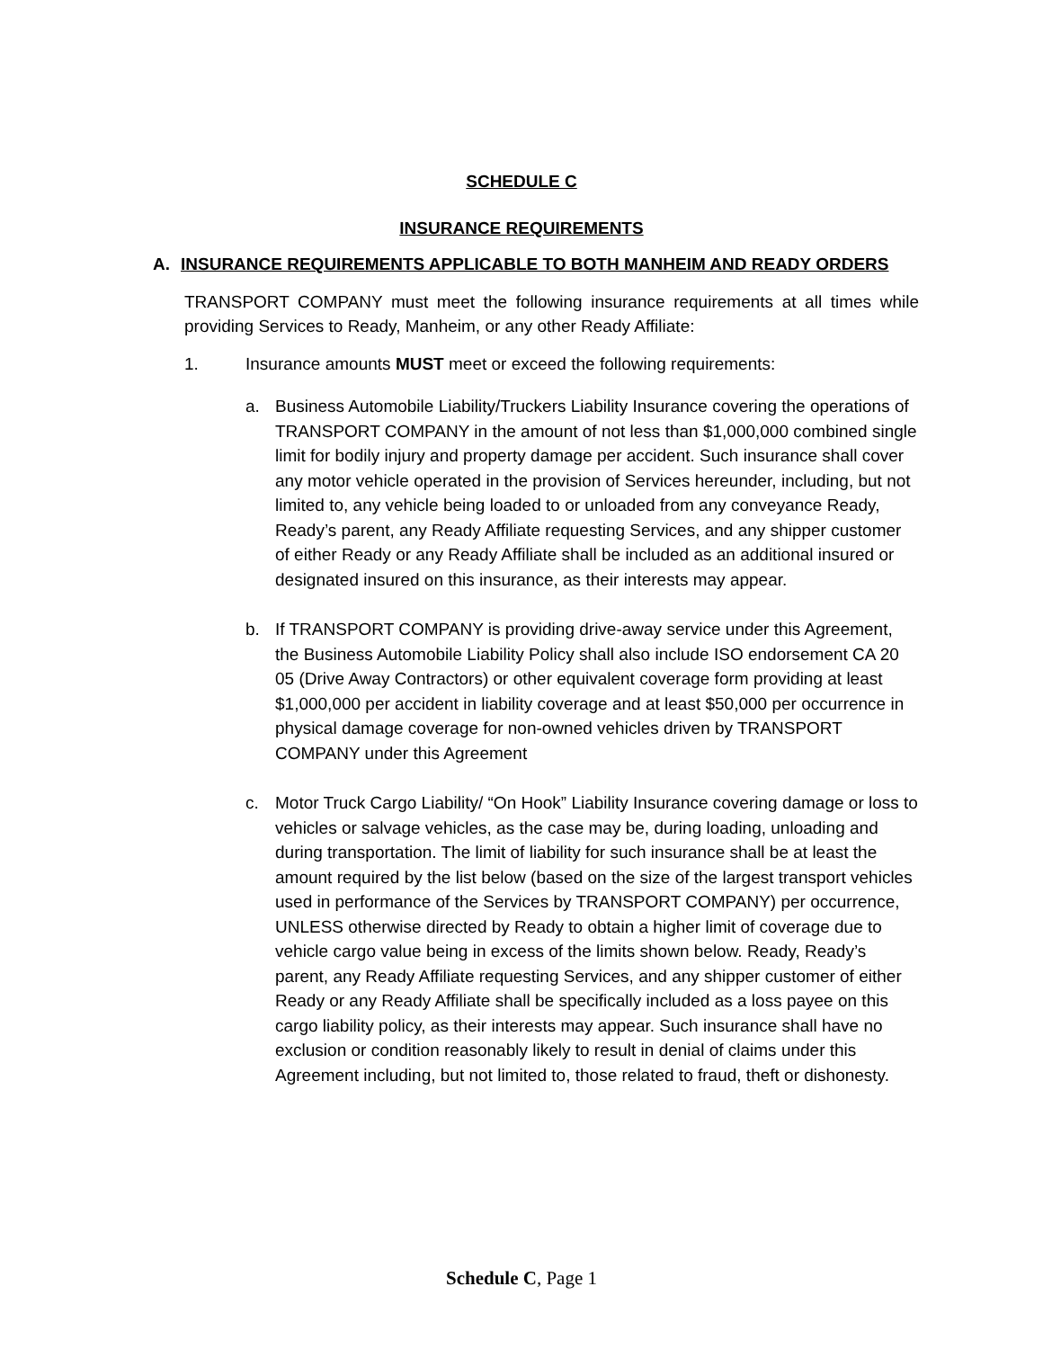SCHEDULE C
INSURANCE REQUIREMENTS
A. INSURANCE REQUIREMENTS APPLICABLE TO BOTH MANHEIM AND READY ORDERS
TRANSPORT COMPANY must meet the following insurance requirements at all times while providing Services to Ready, Manheim, or any other Ready Affiliate:
1. Insurance amounts MUST meet or exceed the following requirements:
a. Business Automobile Liability/Truckers Liability Insurance covering the operations of TRANSPORT COMPANY in the amount of not less than $1,000,000 combined single limit for bodily injury and property damage per accident. Such insurance shall cover any motor vehicle operated in the provision of Services hereunder, including, but not limited to, any vehicle being loaded to or unloaded from any conveyance Ready, Ready’s parent, any Ready Affiliate requesting Services, and any shipper customer of either Ready or any Ready Affiliate shall be included as an additional insured or designated insured on this insurance, as their interests may appear.
b. If TRANSPORT COMPANY is providing drive-away service under this Agreement, the Business Automobile Liability Policy shall also include ISO endorsement CA 20 05 (Drive Away Contractors) or other equivalent coverage form providing at least $1,000,000 per accident in liability coverage and at least $50,000 per occurrence in physical damage coverage for non-owned vehicles driven by TRANSPORT COMPANY under this Agreement
c. Motor Truck Cargo Liability/ “On Hook” Liability Insurance covering damage or loss to vehicles or salvage vehicles, as the case may be, during loading, unloading and during transportation. The limit of liability for such insurance shall be at least the amount required by the list below (based on the size of the largest transport vehicles used in performance of the Services by TRANSPORT COMPANY) per occurrence, UNLESS otherwise directed by Ready to obtain a higher limit of coverage due to vehicle cargo value being in excess of the limits shown below. Ready, Ready’s parent, any Ready Affiliate requesting Services, and any shipper customer of either Ready or any Ready Affiliate shall be specifically included as a loss payee on this cargo liability policy, as their interests may appear. Such insurance shall have no exclusion or condition reasonably likely to result in denial of claims under this Agreement including, but not limited to, those related to fraud, theft or dishonesty.
Schedule C, Page 1